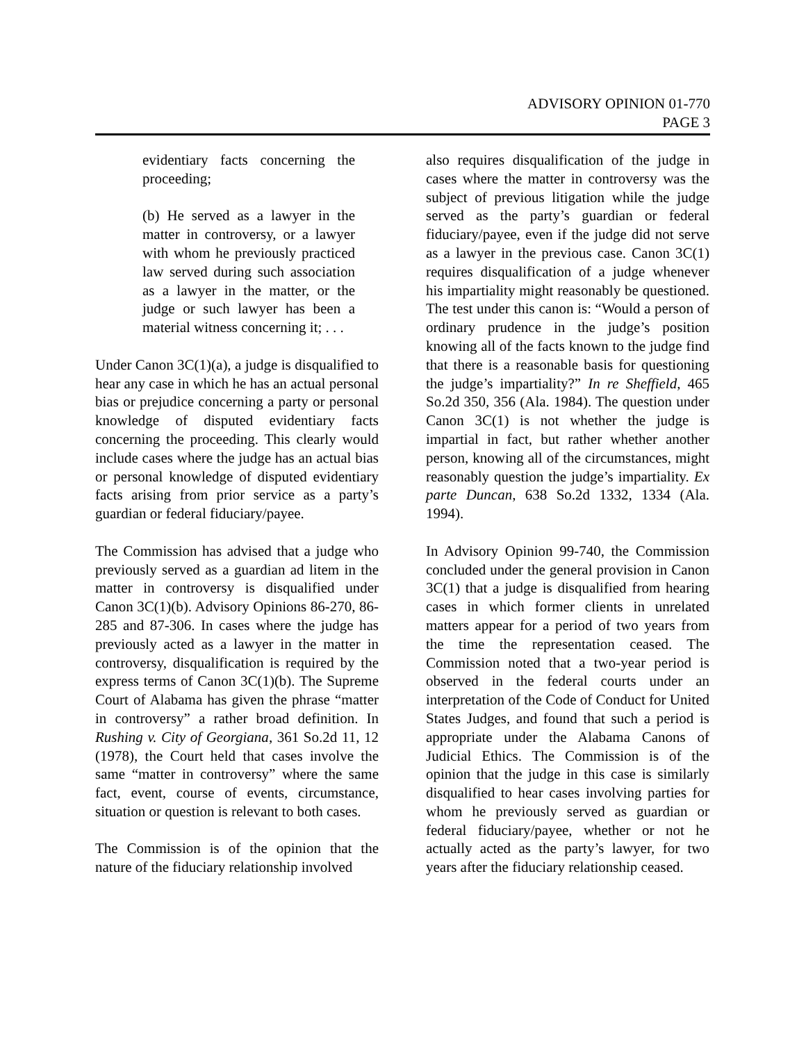ADVISORY OPINION 01-770
PAGE 3
evidentiary facts concerning the proceeding;
(b) He served as a lawyer in the matter in controversy, or a lawyer with whom he previously practiced law served during such association as a lawyer in the matter, or the judge or such lawyer has been a material witness concerning it; . . .
Under Canon 3C(1)(a), a judge is disqualified to hear any case in which he has an actual personal bias or prejudice concerning a party or personal knowledge of disputed evidentiary facts concerning the proceeding. This clearly would include cases where the judge has an actual bias or personal knowledge of disputed evidentiary facts arising from prior service as a party’s guardian or federal fiduciary/payee.
The Commission has advised that a judge who previously served as a guardian ad litem in the matter in controversy is disqualified under Canon 3C(1)(b). Advisory Opinions 86-270, 86-285 and 87-306. In cases where the judge has previously acted as a lawyer in the matter in controversy, disqualification is required by the express terms of Canon 3C(1)(b). The Supreme Court of Alabama has given the phrase “matter in controversy” a rather broad definition. In Rushing v. City of Georgiana, 361 So.2d 11, 12 (1978), the Court held that cases involve the same “matter in controversy” where the same fact, event, course of events, circumstance, situation or question is relevant to both cases.
The Commission is of the opinion that the nature of the fiduciary relationship involved
also requires disqualification of the judge in cases where the matter in controversy was the subject of previous litigation while the judge served as the party’s guardian or federal fiduciary/payee, even if the judge did not serve as a lawyer in the previous case. Canon 3C(1) requires disqualification of a judge whenever his impartiality might reasonably be questioned. The test under this canon is: “Would a person of ordinary prudence in the judge’s position knowing all of the facts known to the judge find that there is a reasonable basis for questioning the judge’s impartiality?” In re Sheffield, 465 So.2d 350, 356 (Ala. 1984). The question under Canon 3C(1) is not whether the judge is impartial in fact, but rather whether another person, knowing all of the circumstances, might reasonably question the judge’s impartiality. Ex parte Duncan, 638 So.2d 1332, 1334 (Ala. 1994).
In Advisory Opinion 99-740, the Commission concluded under the general provision in Canon 3C(1) that a judge is disqualified from hearing cases in which former clients in unrelated matters appear for a period of two years from the time the representation ceased. The Commission noted that a two-year period is observed in the federal courts under an interpretation of the Code of Conduct for United States Judges, and found that such a period is appropriate under the Alabama Canons of Judicial Ethics. The Commission is of the opinion that the judge in this case is similarly disqualified to hear cases involving parties for whom he previously served as guardian or federal fiduciary/payee, whether or not he actually acted as the party’s lawyer, for two years after the fiduciary relationship ceased.